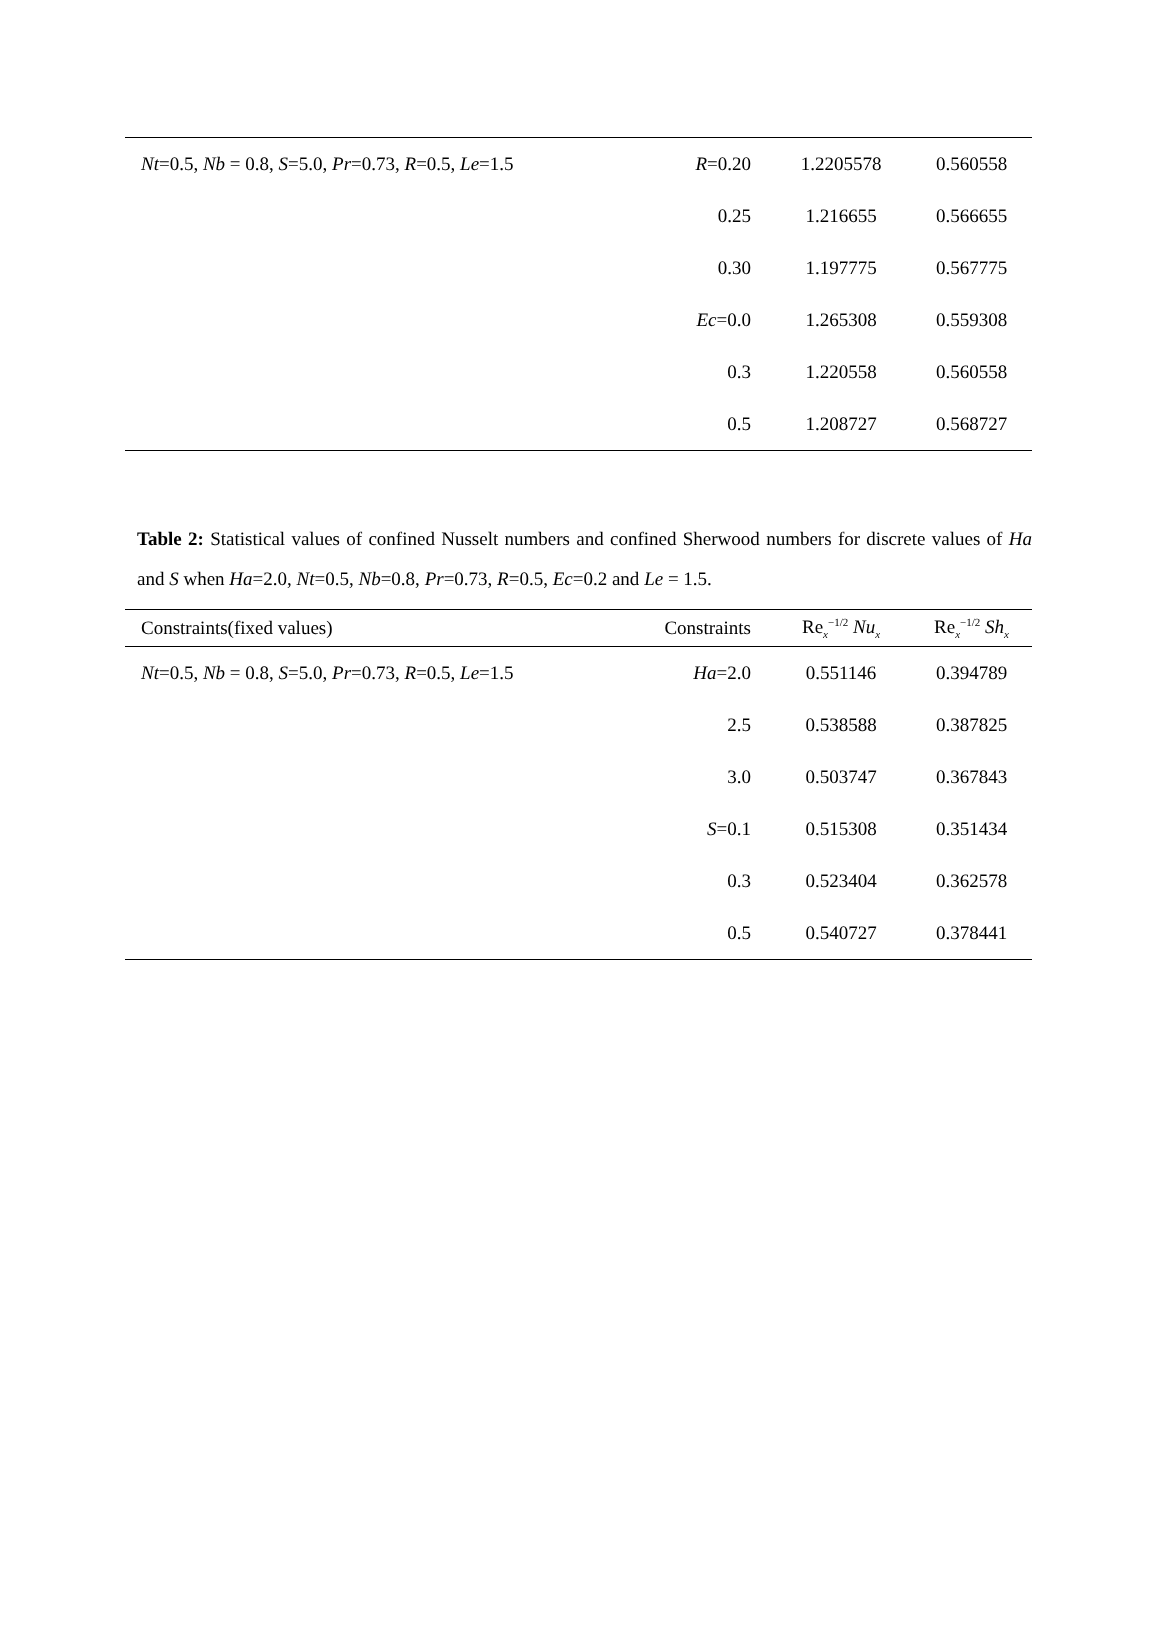| Nt =0.5, Nb = 0.8, S =5.0, Pr =0.73, R =0.5, Le =1.5 | R =0.20 | 1.2205578 | 0.560558 |
| | 0.25 | 1.216655 | 0.566655 |
| | 0.30 | 1.197775 | 0.567775 |
| | Ec =0.0 | 1.265308 | 0.559308 |
| | 0.3 | 1.220558 | 0.560558 |
| | 0.5 | 1.208727 | 0.568727 |
Table 2: Statistical values of confined Nusselt numbers and confined Sherwood numbers for discrete values of Ha and S when Ha=2.0, Nt=0.5, Nb=0.8, Pr=0.73, R=0.5, Ec=0.2 and Le = 1.5.
| Constraints(fixed values) | Constraints | Re<sub>x</sub><sup>−1/2</sup> Nu<sub>x</sub> | Re<sub>x</sub><sup>−1/2</sup> Sh<sub>x</sub> |
| --- | --- | --- | --- |
| Nt =0.5, Nb = 0.8, S =5.0, Pr =0.73, R =0.5, Le =1.5 | Ha =2.0 | 0.551146 | 0.394789 |
| | 2.5 | 0.538588 | 0.387825 |
| | 3.0 | 0.503747 | 0.367843 |
| | S =0.1 | 0.515308 | 0.351434 |
| | 0.3 | 0.523404 | 0.362578 |
| | 0.5 | 0.540727 | 0.378441 |